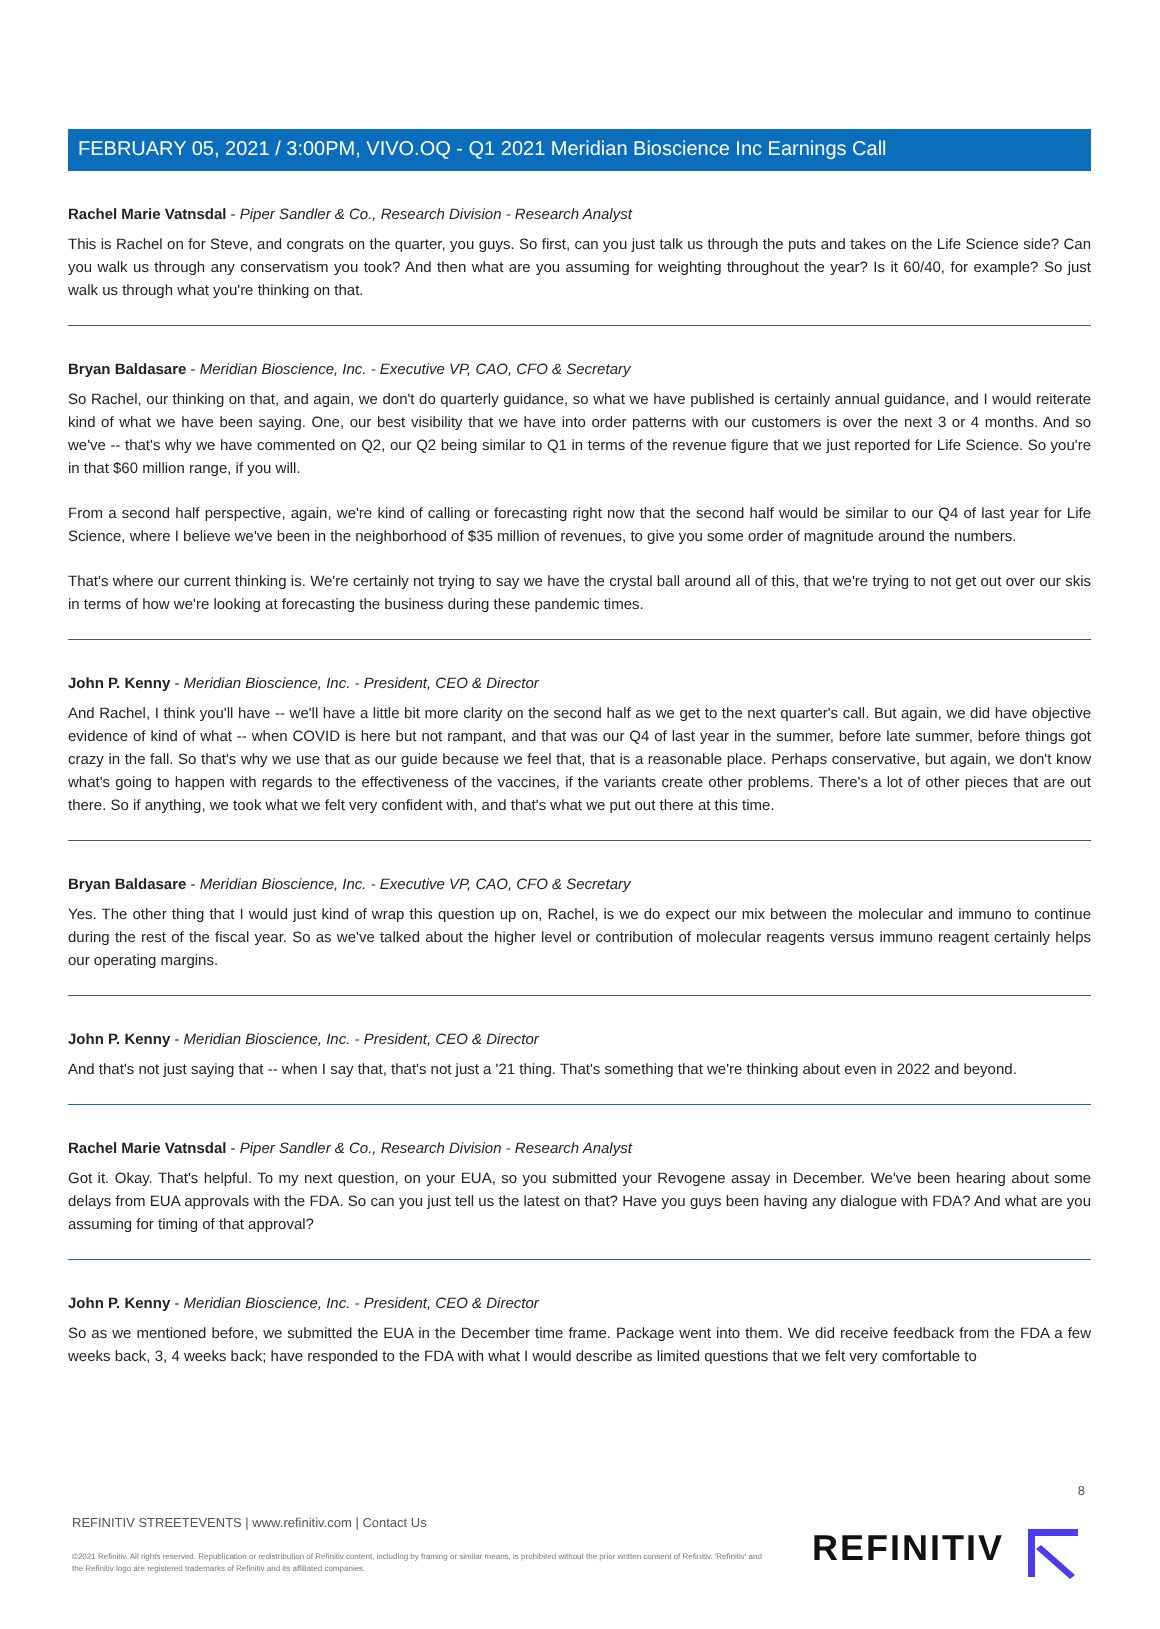FEBRUARY 05, 2021 / 3:00PM, VIVO.OQ - Q1 2021 Meridian Bioscience Inc Earnings Call
Rachel Marie Vatnsdal - Piper Sandler & Co., Research Division - Research Analyst
This is Rachel on for Steve, and congrats on the quarter, you guys. So first, can you just talk us through the puts and takes on the Life Science side? Can you walk us through any conservatism you took? And then what are you assuming for weighting throughout the year? Is it 60/40, for example? So just walk us through what you're thinking on that.
Bryan Baldasare - Meridian Bioscience, Inc. - Executive VP, CAO, CFO & Secretary
So Rachel, our thinking on that, and again, we don't do quarterly guidance, so what we have published is certainly annual guidance, and I would reiterate kind of what we have been saying. One, our best visibility that we have into order patterns with our customers is over the next 3 or 4 months. And so we've -- that's why we have commented on Q2, our Q2 being similar to Q1 in terms of the revenue figure that we just reported for Life Science. So you're in that $60 million range, if you will.
From a second half perspective, again, we're kind of calling or forecasting right now that the second half would be similar to our Q4 of last year for Life Science, where I believe we've been in the neighborhood of $35 million of revenues, to give you some order of magnitude around the numbers.
That's where our current thinking is. We're certainly not trying to say we have the crystal ball around all of this, that we're trying to not get out over our skis in terms of how we're looking at forecasting the business during these pandemic times.
John P. Kenny - Meridian Bioscience, Inc. - President, CEO & Director
And Rachel, I think you'll have -- we'll have a little bit more clarity on the second half as we get to the next quarter's call. But again, we did have objective evidence of kind of what -- when COVID is here but not rampant, and that was our Q4 of last year in the summer, before late summer, before things got crazy in the fall. So that's why we use that as our guide because we feel that, that is a reasonable place. Perhaps conservative, but again, we don't know what's going to happen with regards to the effectiveness of the vaccines, if the variants create other problems. There's a lot of other pieces that are out there. So if anything, we took what we felt very confident with, and that's what we put out there at this time.
Bryan Baldasare - Meridian Bioscience, Inc. - Executive VP, CAO, CFO & Secretary
Yes. The other thing that I would just kind of wrap this question up on, Rachel, is we do expect our mix between the molecular and immuno to continue during the rest of the fiscal year. So as we've talked about the higher level or contribution of molecular reagents versus immuno reagent certainly helps our operating margins.
John P. Kenny - Meridian Bioscience, Inc. - President, CEO & Director
And that's not just saying that -- when I say that, that's not just a '21 thing. That's something that we're thinking about even in 2022 and beyond.
Rachel Marie Vatnsdal - Piper Sandler & Co., Research Division - Research Analyst
Got it. Okay. That's helpful. To my next question, on your EUA, so you submitted your Revogene assay in December. We've been hearing about some delays from EUA approvals with the FDA. So can you just tell us the latest on that? Have you guys been having any dialogue with FDA? And what are you assuming for timing of that approval?
John P. Kenny - Meridian Bioscience, Inc. - President, CEO & Director
So as we mentioned before, we submitted the EUA in the December time frame. Package went into them. We did receive feedback from the FDA a few weeks back, 3, 4 weeks back; have responded to the FDA with what I would describe as limited questions that we felt very comfortable to
8
REFINITIV STREETEVENTS | www.refinitiv.com | Contact Us
©2021 Refinitiv. All rights reserved. Republication or redistribution of Refinitiv content, including by framing or similar means, is prohibited without the prior written consent of Refinitiv. 'Refinitiv' and the Refinitiv logo are registered trademarks of Refinitiv and its affiliated companies.
REFINITIV